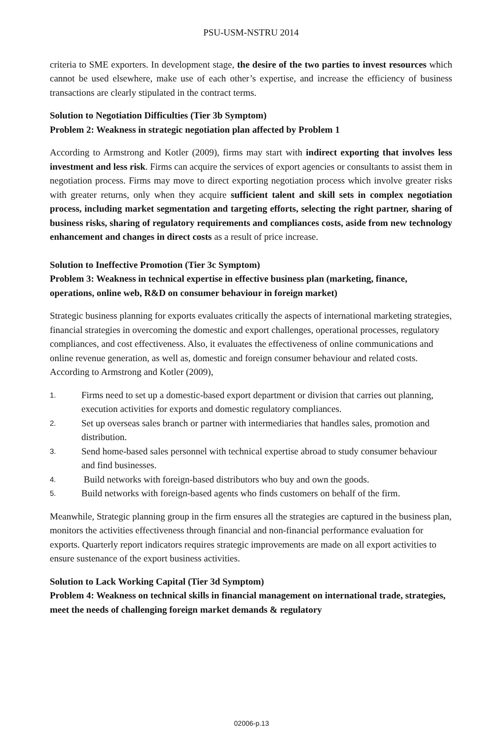PSU-USM-NSTRU 2014
criteria to SME exporters. In development stage, the desire of the two parties to invest resources which cannot be used elsewhere, make use of each other’s expertise, and increase the efficiency of business transactions are clearly stipulated in the contract terms.
Solution to Negotiation Difficulties (Tier 3b Symptom)
Problem 2: Weakness in strategic negotiation plan affected by Problem 1
According to Armstrong and Kotler (2009), firms may start with indirect exporting that involves less investment and less risk. Firms can acquire the services of export agencies or consultants to assist them in negotiation process. Firms may move to direct exporting negotiation process which involve greater risks with greater returns, only when they acquire sufficient talent and skill sets in complex negotiation process, including market segmentation and targeting efforts, selecting the right partner, sharing of business risks, sharing of regulatory requirements and compliances costs, aside from new technology enhancement and changes in direct costs as a result of price increase.
Solution to Ineffective Promotion (Tier 3c Symptom)
Problem 3: Weakness in technical expertise in effective business plan (marketing, finance, operations, online web, R&D on consumer behaviour in foreign market)
Strategic business planning for exports evaluates critically the aspects of international marketing strategies, financial strategies in overcoming the domestic and export challenges, operational processes, regulatory compliances, and cost effectiveness. Also, it evaluates the effectiveness of online communications and online revenue generation, as well as, domestic and foreign consumer behaviour and related costs. According to Armstrong and Kotler (2009),
1. Firms need to set up a domestic-based export department or division that carries out planning, execution activities for exports and domestic regulatory compliances.
2. Set up overseas sales branch or partner with intermediaries that handles sales, promotion and distribution.
3. Send home-based sales personnel with technical expertise abroad to study consumer behaviour and find businesses.
4. Build networks with foreign-based distributors who buy and own the goods.
5. Build networks with foreign-based agents who finds customers on behalf of the firm.
Meanwhile, Strategic planning group in the firm ensures all the strategies are captured in the business plan, monitors the activities effectiveness through financial and non-financial performance evaluation for exports. Quarterly report indicators requires strategic improvements are made on all export activities to ensure sustenance of the export business activities.
Solution to Lack Working Capital (Tier 3d Symptom)
Problem 4: Weakness on technical skills in financial management on international trade, strategies, meet the needs of challenging foreign market demands & regulatory
02006-p.13